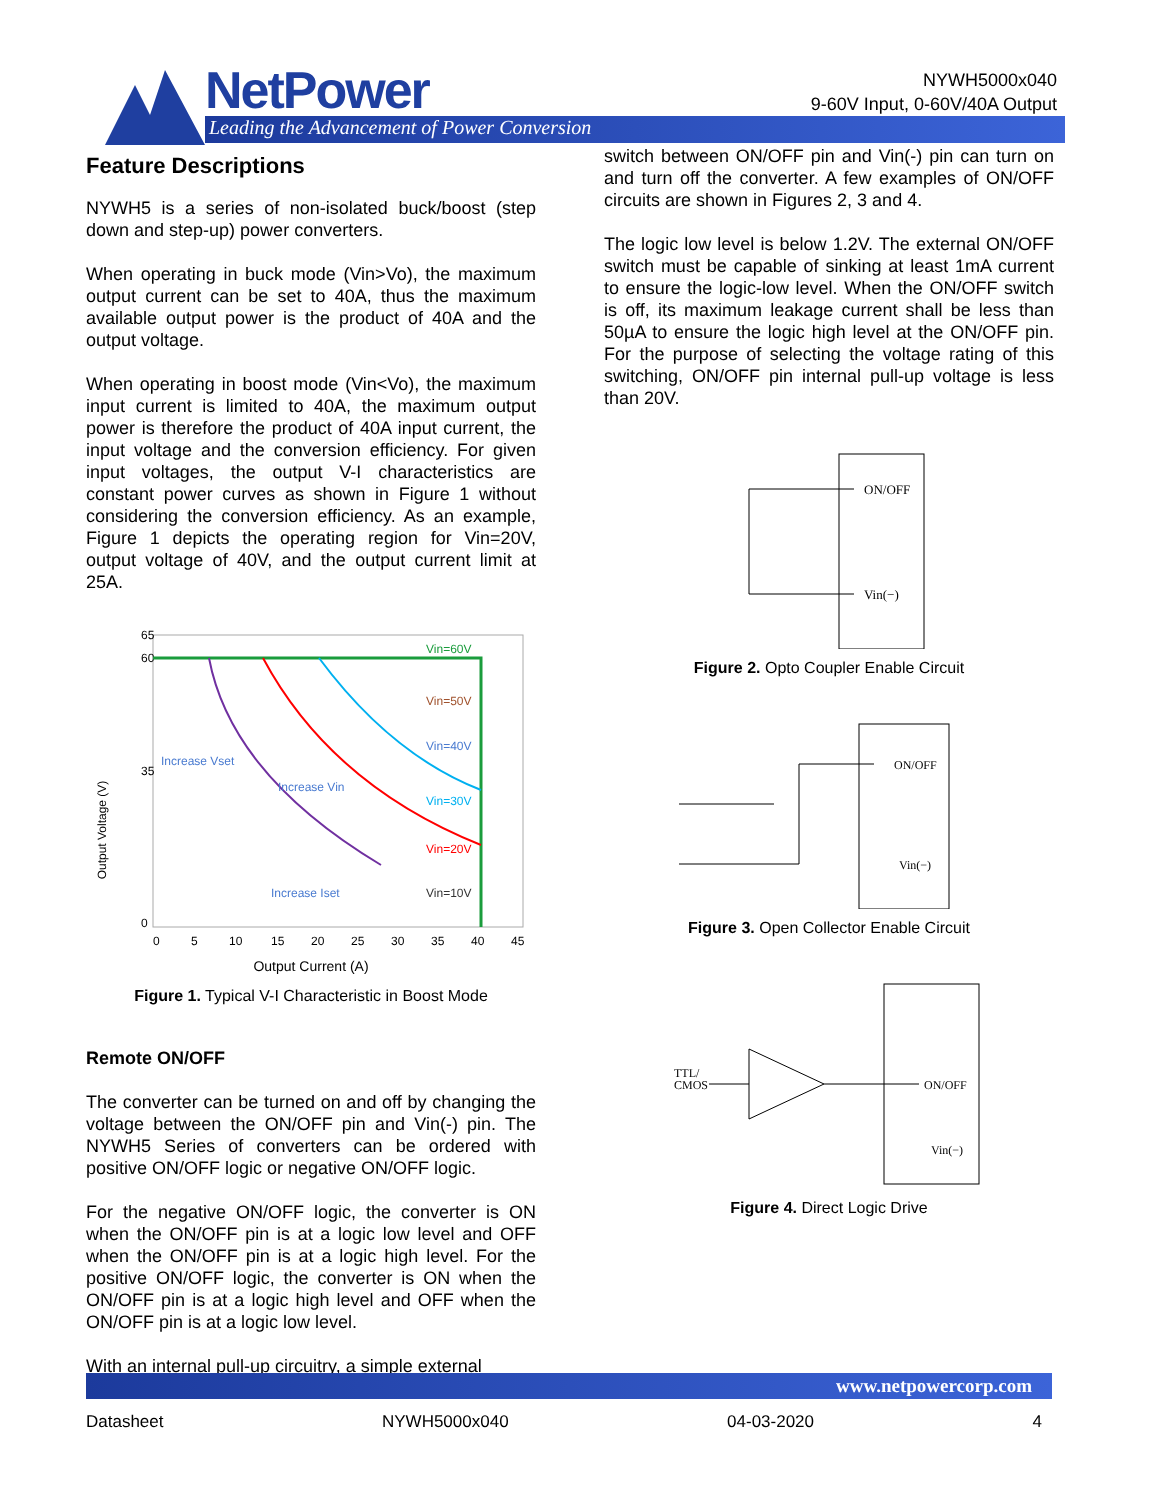NetPower
Leading the Advancement of Power Conversion
NYWH5000x040
9-60V Input, 0-60V/40A Output
Feature Descriptions
NYWH5 is a series of non-isolated buck/boost (step down and step-up) power converters.
When operating in buck mode (Vin>Vo), the maximum output current can be set to 40A, thus the maximum available output power is the product of 40A and the output voltage.
When operating in boost mode (Vin<Vo), the maximum input current is limited to 40A, the maximum output power is therefore the product of 40A input current, the input voltage and the conversion efficiency. For given input voltages, the output V-I characteristics are constant power curves as shown in Figure 1 without considering the conversion efficiency. As an example, Figure 1 depicts the operating region for Vin=20V, output voltage of 40V, and the output current limit at 25A.
Output Voltage (V)
65
60
35
0
Vin=60V
Vin=50V
Vin=40V
Vin=30V
Vin=20V
Vin=10V
Increase Vset
Increase Vin
Increase Iset
0
5
10
15
20
25
30
35
40
45
Output Current (A)
Figure 1. Typical V-I Characteristic in Boost Mode
Remote ON/OFF
The converter can be turned on and off by changing the voltage between the ON/OFF pin and Vin(-) pin. The NYWH5 Series of converters can be ordered with positive ON/OFF logic or negative ON/OFF logic.
For the negative ON/OFF logic, the converter is ON when the ON/OFF pin is at a logic low level and OFF when the ON/OFF pin is at a logic high level. For the positive ON/OFF logic, the converter is ON when the ON/OFF pin is at a logic high level and OFF when the ON/OFF pin is at a logic low level.
With an internal pull-up circuitry, a simple external
switch between ON/OFF pin and Vin(-) pin can turn on and turn off the converter. A few examples of ON/OFF circuits are shown in Figures 2, 3 and 4.
The logic low level is below 1.2V. The external ON/OFF switch must be capable of sinking at least 1mA current to ensure the logic-low level. When the ON/OFF switch is off, its maximum leakage current shall be less than 50µA to ensure the logic high level at the ON/OFF pin. For the purpose of selecting the voltage rating of this switching, ON/OFF pin internal pull-up voltage is less than 20V.
ON/OFF
Vin(−)
Figure 2. Opto Coupler Enable Circuit
ON/OFF
Vin(−)
Figure 3. Open Collector Enable Circuit
TTL/
CMOS
ON/OFF
Vin(−)
Figure 4. Direct Logic Drive
www.netpowercorp.com
Datasheet NYWH5000x040 04-03-2020 4